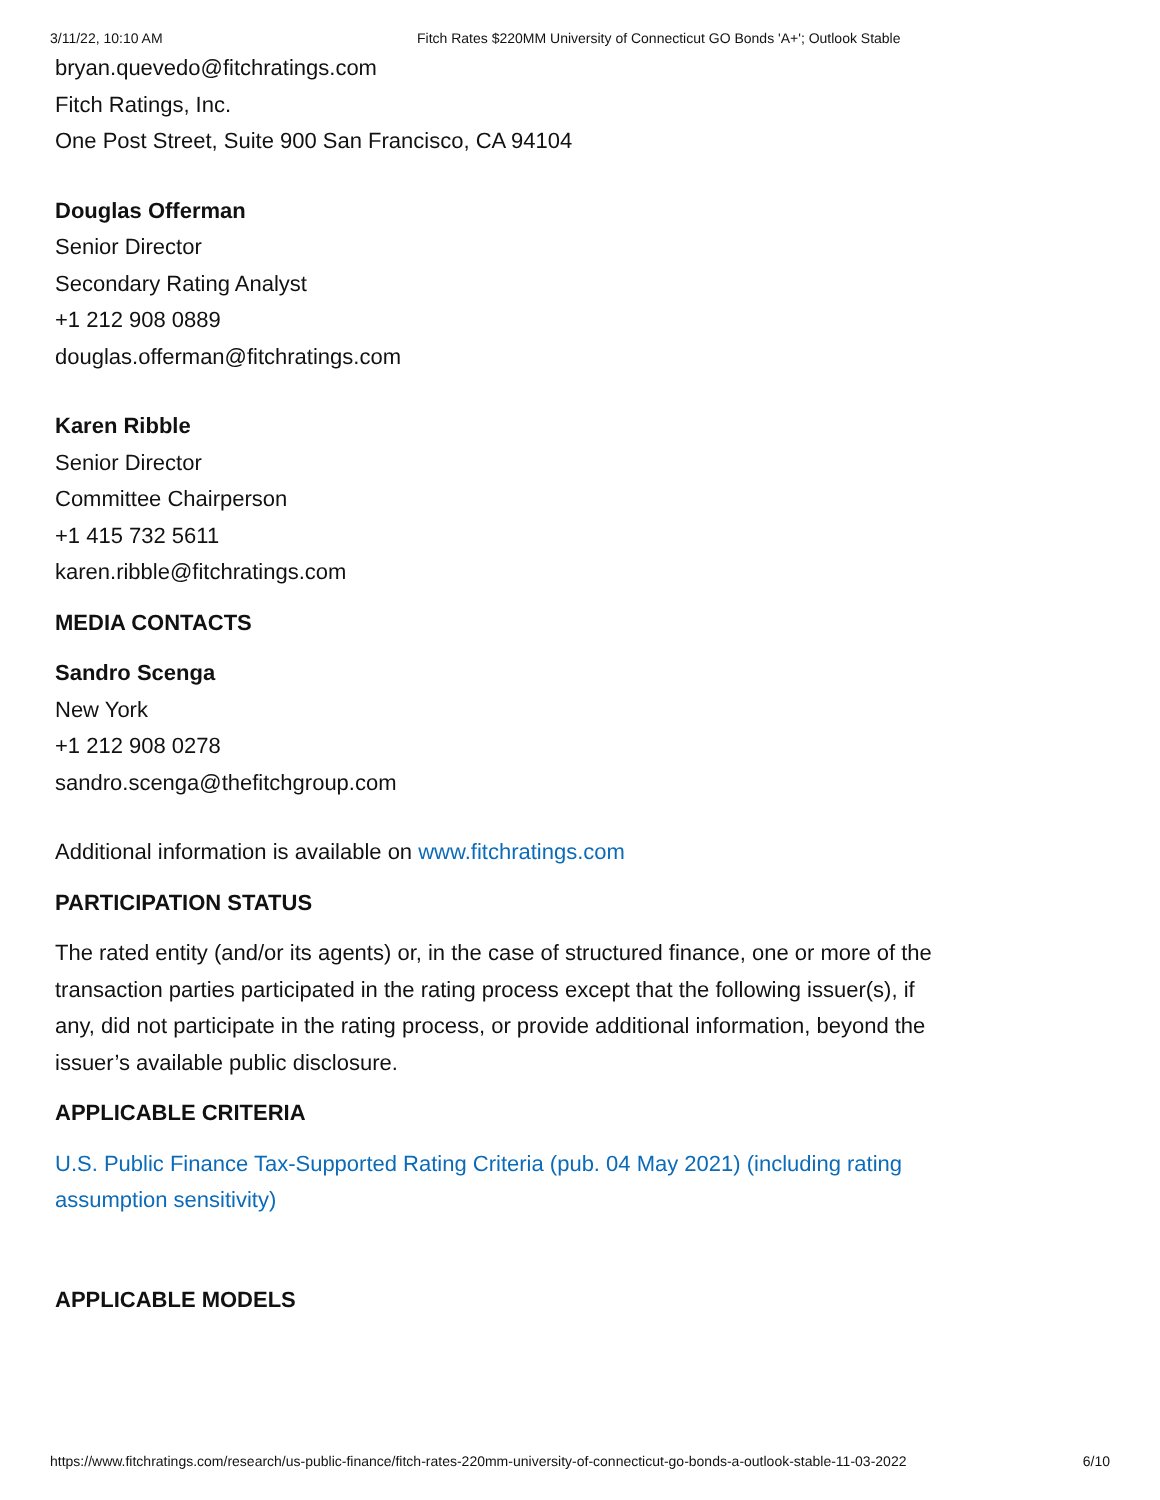3/11/22, 10:10 AM Fitch Rates $220MM University of Connecticut GO Bonds 'A+'; Outlook Stable
bryan.quevedo@fitchratings.com
Fitch Ratings, Inc.
One Post Street, Suite 900 San Francisco, CA 94104
Douglas Offerman
Senior Director
Secondary Rating Analyst
+1 212 908 0889
douglas.offerman@fitchratings.com
Karen Ribble
Senior Director
Committee Chairperson
+1 415 732 5611
karen.ribble@fitchratings.com
MEDIA CONTACTS
Sandro Scenga
New York
+1 212 908 0278
sandro.scenga@thefitchgroup.com
Additional information is available on www.fitchratings.com
PARTICIPATION STATUS
The rated entity (and/or its agents) or, in the case of structured finance, one or more of the transaction parties participated in the rating process except that the following issuer(s), if any, did not participate in the rating process, or provide additional information, beyond the issuer’s available public disclosure.
APPLICABLE CRITERIA
U.S. Public Finance Tax-Supported Rating Criteria (pub. 04 May 2021) (including rating assumption sensitivity)
APPLICABLE MODELS
https://www.fitchratings.com/research/us-public-finance/fitch-rates-220mm-university-of-connecticut-go-bonds-a-outlook-stable-11-03-2022 6/10